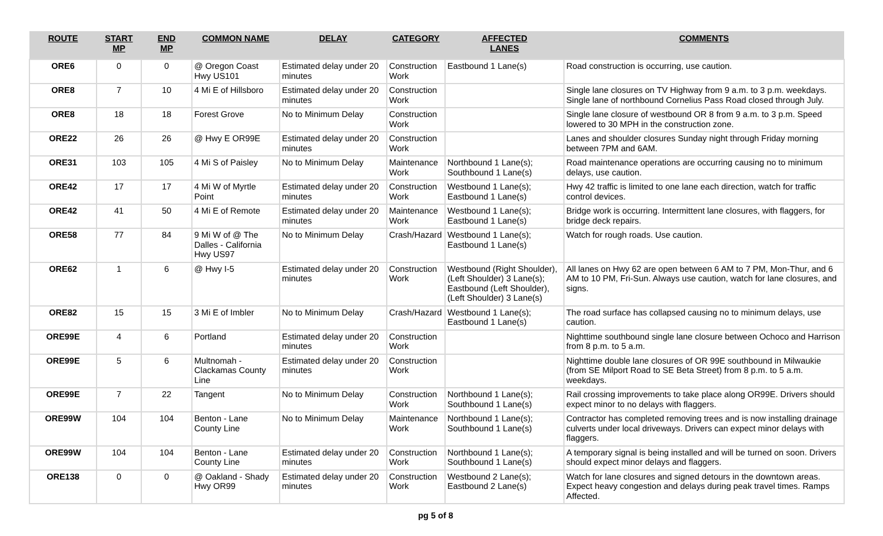| ROUTE | START MP | END MP | COMMON NAME | DELAY | CATEGORY | AFFECTED LANES | COMMENTS |
| --- | --- | --- | --- | --- | --- | --- | --- |
| ORE6 | 0 | 0 | @ Oregon Coast Hwy US101 | Estimated delay under 20 minutes | Construction Work | Eastbound 1 Lane(s) | Road construction is occurring, use caution. |
| ORE8 | 7 | 10 | 4 Mi E of Hillsboro | Estimated delay under 20 minutes | Construction Work | | Single lane closures on TV Highway from 9 a.m. to 3 p.m. weekdays. Single lane of northbound Cornelius Pass Road closed through July. |
| ORE8 | 18 | 18 | Forest Grove | No to Minimum Delay | Construction Work | | Single lane closure of westbound OR 8 from 9 a.m. to 3 p.m. Speed lowered to 30 MPH in the construction zone. |
| ORE22 | 26 | 26 | @ Hwy E OR99E | Estimated delay under 20 minutes | Construction Work | | Lanes and shoulder closures Sunday night through Friday morning between 7PM and 6AM. |
| ORE31 | 103 | 105 | 4 Mi S of Paisley | No to Minimum Delay | Maintenance Work | Northbound 1 Lane(s); Southbound 1 Lane(s) | Road maintenance operations are occurring causing no to minimum delays, use caution. |
| ORE42 | 17 | 17 | 4 Mi W of Myrtle Point | Estimated delay under 20 minutes | Construction Work | Westbound 1 Lane(s); Eastbound 1 Lane(s) | Hwy 42 traffic is limited to one lane each direction, watch for traffic control devices. |
| ORE42 | 41 | 50 | 4 Mi E of Remote | Estimated delay under 20 minutes | Maintenance Work | Westbound 1 Lane(s); Eastbound 1 Lane(s) | Bridge work is occurring. Intermittent lane closures, with flaggers, for bridge deck repairs. |
| ORE58 | 77 | 84 | 9 Mi W of @ The Dalles - California Hwy US97 | No to Minimum Delay | Crash/Hazard | Westbound 1 Lane(s); Eastbound 1 Lane(s) | Watch for rough roads. Use caution. |
| ORE62 | 1 | 6 | @ Hwy I-5 | Estimated delay under 20 minutes | Construction Work | Westbound (Right Shoulder), (Left Shoulder) 3 Lane(s); Eastbound (Left Shoulder), (Left Shoulder) 3 Lane(s) | All lanes on Hwy 62 are open between 6 AM to 7 PM, Mon-Thur, and 6 AM to 10 PM, Fri-Sun. Always use caution, watch for lane closures, and signs. |
| ORE82 | 15 | 15 | 3 Mi E of Imbler | No to Minimum Delay | Crash/Hazard | Westbound 1 Lane(s); Eastbound 1 Lane(s) | The road surface has collapsed causing no to minimum delays, use caution. |
| ORE99E | 4 | 6 | Portland | Estimated delay under 20 minutes | Construction Work | | Nighttime southbound single lane closure between Ochoco and Harrison from 8 p.m. to 5 a.m. |
| ORE99E | 5 | 6 | Multnomah - Clackamas County Line | Estimated delay under 20 minutes | Construction Work | | Nighttime double lane closures of OR 99E southbound in Milwaukie (from SE Milport Road to SE Beta Street) from 8 p.m. to 5 a.m. weekdays. |
| ORE99E | 7 | 22 | Tangent | No to Minimum Delay | Construction Work | Northbound 1 Lane(s); Southbound 1 Lane(s) | Rail crossing improvements to take place along OR99E. Drivers should expect minor to no delays with flaggers. |
| ORE99W | 104 | 104 | Benton - Lane County Line | No to Minimum Delay | Maintenance Work | Northbound 1 Lane(s); Southbound 1 Lane(s) | Contractor has completed removing trees and is now installing drainage culverts under local driveways. Drivers can expect minor delays with flaggers. |
| ORE99W | 104 | 104 | Benton - Lane County Line | Estimated delay under 20 minutes | Construction Work | Northbound 1 Lane(s); Southbound 1 Lane(s) | A temporary signal is being installed and will be turned on soon. Drivers should expect minor delays and flaggers. |
| ORE138 | 0 | 0 | @ Oakland - Shady Hwy OR99 | Estimated delay under 20 minutes | Construction Work | Westbound 2 Lane(s); Eastbound 2 Lane(s) | Watch for lane closures and signed detours in the downtown areas. Expect heavy congestion and delays during peak travel times. Ramps Affected. |
pg 5 of 8